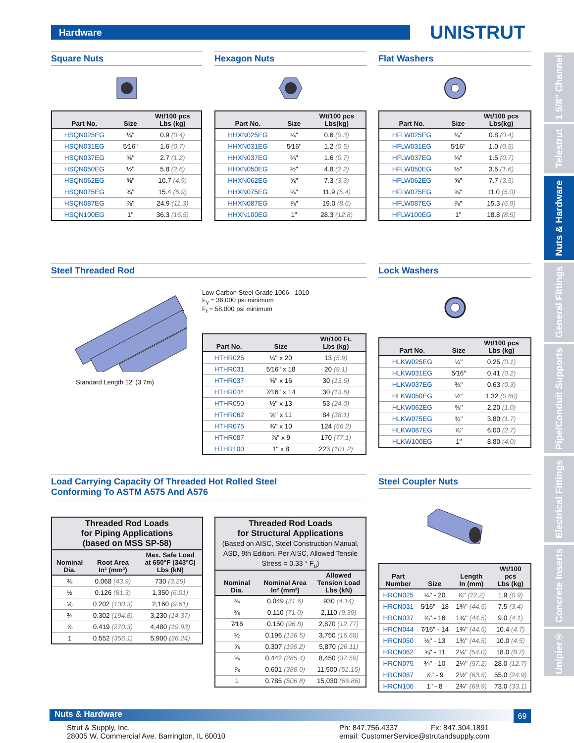Hardware UNISTRUT
1 5/8" Channel
Telestrut
Nuts & Hardware
General Fittings
Pipe/Conduit Supports
Electrical Fittings
Concrete Inserts
Unipier®
Square Nuts
| Part No. | Size | Wt/100 pcs Lbs (kg) |
| --- | --- | --- |
| HSQN025EG | ¼" | 0.9 (0.4) |
| HSQN031EG | 5⁄16" | 1.6 (0.7) |
| HSQN037EG | ⅜" | 2.7 (1.2) |
| HSQN050EG | ½" | 5.8 (2.6) |
| HSQN062EG | ⅝" | 10.7 (4.9) |
| HSQN075EG | ¾" | 15.4 (6.9) |
| HSQN087EG | ⅞" | 24.9 (11.3) |
| HSQN100EG | 1" | 36.3 (16.5) |
Hexagon Nuts
| Part No. | Size | Wt/100 pcs Lbs(kg) |
| --- | --- | --- |
| HHXN025EG | ¼" | 0.6 (0.3) |
| HHXN031EG | 5⁄16" | 1.2 (0.5) |
| HHXN037EG | ⅜" | 1.6 (0.7) |
| HHXN050EG | ½" | 4.8 (2.2) |
| HHXN062EG | ⅝" | 7.3 (3.3) |
| HHXN075EG | ¾" | 11.9 (5.4) |
| HHXN087EG | ⅞" | 19.0 (8.6) |
| HHXN100EG | 1" | 28.3 (12.8) |
Flat Washers
| Part No. | Size | Wt/100 pcs Lbs(kg) |
| --- | --- | --- |
| HFLW025EG | ¼" | 0.8 (0.4) |
| HFLW031EG | 5⁄16" | 1.0 (0.5) |
| HFLW037EG | ⅜" | 1.5 (0.7) |
| HFLW050EG | ½" | 3.5 (1.6) |
| HFLW062EG | ⅝" | 7.7 (3.5) |
| HFLW075EG | ¾" | 11.0 (5.0) |
| HFLW087EG | ⅞" | 15.3 (6.9) |
| HFLW100EG | 1" | 18.8 (8.5) |
Steel Threaded Rod
Standard Length 12' (3.7m)
Low Carbon Steel Grade 1006 - 1010
F<sub>y</sub> = 36,000 psi minimum
F<sub>t</sub> = 58,000 psi minimum
| Part No. | Size | Wt/100 Ft. Lbs (kg) |
| --- | --- | --- |
| HTHR025 | ¼" x 20 | 13 (5.9) |
| HTHR031 | 5⁄16" x 18 | 20 (9.1) |
| HTHR037 | ⅜" x 16 | 30 (13.6) |
| HTHR044 | 7⁄16" x 14 | 30 (13.6) |
| HTHR050 | ½" x 13 | 53 (24.0) |
| HTHR062 | ⅝" x 11 | 84 (38.1) |
| HTHR075 | ¾" x 10 | 124 (56.2) |
| HTHR087 | ⅞" x 9 | 170 (77.1) |
| HTHR100 | 1" x 8 | 223 (101.2) |
Lock Washers
| Part No. | Size | Wt/100 pcs Lbs (kg) |
| --- | --- | --- |
| HLKW025EG | ¼" | 0.25 (0.1) |
| HLKW031EG | 5⁄16" | 0.41 (0.2) |
| HLKW037EG | ⅜" | 0.63 (0.3) |
| HLKW050EG | ½" | 1.32 (0.60) |
| HLKW062EG | ⅝" | 2.20 (1.0) |
| HLKW075EG | ¾" | 3.80 (1.7) |
| HLKW087EG | ⅞" | 6.00 (2.7) |
| HLKW100EG | 1" | 8.80 (4.0) |
Load Carrying Capacity Of Threaded Hot Rolled Steel
Conforming To ASTM A575 And A576
| Threaded Rod Loads for Piping Applications (based on MSS SP-58) | | |
| --- | --- | --- |
| Nominal Dia. | Root Area In² (mm²) | Max. Safe Load at 650°F (343°C) Lbs (kN) |
| ⅜ | 0.068 (43.9) | 730 (3.25) |
| ½ | 0.126 (81.3) | 1,350 (6.01) |
| ⅝ | 0.202 (130.3) | 2,160 (9.61) |
| ¾ | 0.302 (194.8) | 3,230 (14.37) |
| ⅞ | 0.419 (270.3) | 4,480 (19.93) |
| 1 | 0.552 (356.1) | 5,900 (26.24) |
| Threaded Rod Loads for Structural Applications (Based on AISC, Steel Construction Manual, ASD, 9th Edition. Per AISC, Allowed Tensile Stress = 0.33 * F<sub>u</sub>) | | |
| --- | --- | --- |
| Nominal Dia. | Nominal Area In² (mm²) | Allowed Tension Load Lbs (kN) |
| ¼ | 0.049 (31.6) | 930 (4.14) |
| ⅜ | 0.110 (71.0) | 2,110 (9.39) |
| 7⁄16 | 0.150 (96.8) | 2,870 (12.77) |
| ½ | 0.196 (126.5) | 3,750 (16.68) |
| ⅝ | 0.307 (198.2) | 5,870 (26.11) |
| ¾ | 0.442 (285.4) | 8,450 (37.59) |
| ⅞ | 0.601 (388.0) | 11,500 (51.15) |
| 1 | 0.785 (506.8) | 15,030 (66.86) |
Steel Coupler Nuts
| Part Number | Size | Length In (mm) | Wt/100 pcs Lbs (kg) |
| --- | --- | --- | --- |
| HRCN025 | ¼" - 20 | ⅞" (22.2) | 1.9 (0.9) |
| HRCN031 | 5⁄16" - 18 | 1¾" (44.5) | 7.5 (3.4) |
| HRCN037 | ⅜" - 16 | 1¾" (44.5) | 9.0 (4.1) |
| HRCN044 | 7⁄16" - 14 | 1¾" (44.5) | 10.4 (4.7) |
| HRCN050 | ½" - 13 | 1¾" (44.5) | 10.0 (4.5) |
| HRCN062 | ⅝" - 11 | 2⅛" (54.0) | 18.0 (8.2) |
| HRCN075 | ¾" - 10 | 2¼" (57.2) | 28.0 (12.7) |
| HRCN087 | ⅞" - 9 | 2½" (63.5) | 55.0 (24.9) |
| HRCN100 | 1" - 8 | 2¾" (69.9) | 73.0 (33.1) |
Nuts & Hardware 69
Strut & Supply, Inc.
28005 W. Commercial Ave. Barrington, IL 60010
Ph: 847.756.4337 Fx: 847.304.1891
email: CustomerService@strutandsupply.com